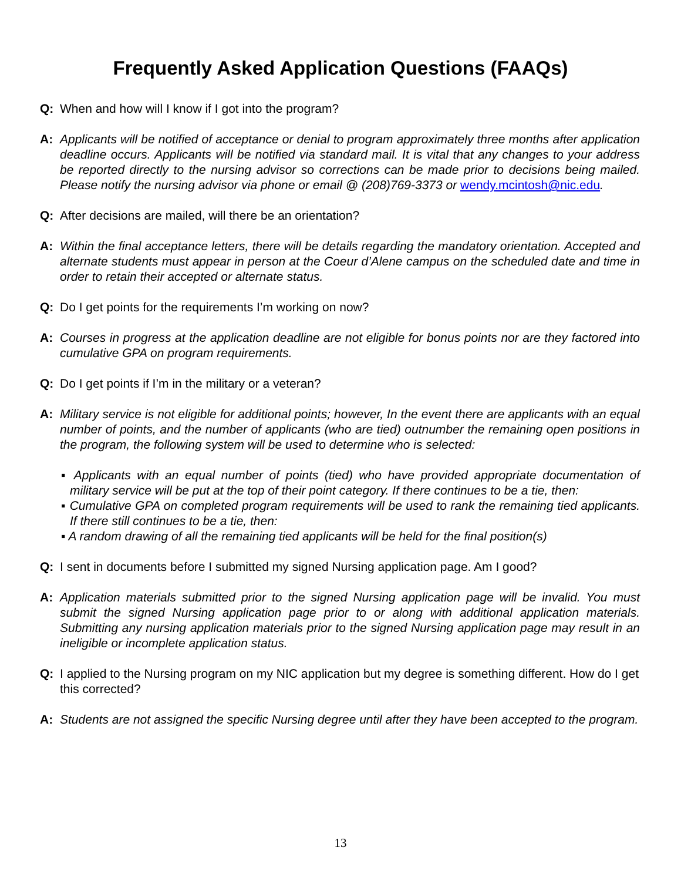Frequently Asked Application Questions (FAAQs)
Q: When and how will I know if I got into the program?
A: Applicants will be notified of acceptance or denial to program approximately three months after application deadline occurs. Applicants will be notified via standard mail. It is vital that any changes to your address be reported directly to the nursing advisor so corrections can be made prior to decisions being mailed. Please notify the nursing advisor via phone or email @ (208)769-3373 or wendy.mcintosh@nic.edu.
Q: After decisions are mailed, will there be an orientation?
A: Within the final acceptance letters, there will be details regarding the mandatory orientation. Accepted and alternate students must appear in person at the Coeur d’Alene campus on the scheduled date and time in order to retain their accepted or alternate status.
Q: Do I get points for the requirements I’m working on now?
A: Courses in progress at the application deadline are not eligible for bonus points nor are they factored into cumulative GPA on program requirements.
Q: Do I get points if I’m in the military or a veteran?
A: Military service is not eligible for additional points; however, In the event there are applicants with an equal number of points, and the number of applicants (who are tied) outnumber the remaining open positions in the program, the following system will be used to determine who is selected:
▪ Applicants with an equal number of points (tied) who have provided appropriate documentation of military service will be put at the top of their point category. If there continues to be a tie, then:
▪ Cumulative GPA on completed program requirements will be used to rank the remaining tied applicants. If there still continues to be a tie, then:
▪ A random drawing of all the remaining tied applicants will be held for the final position(s)
Q: I sent in documents before I submitted my signed Nursing application page. Am I good?
A: Application materials submitted prior to the signed Nursing application page will be invalid. You must submit the signed Nursing application page prior to or along with additional application materials. Submitting any nursing application materials prior to the signed Nursing application page may result in an ineligible or incomplete application status.
Q: I applied to the Nursing program on my NIC application but my degree is something different. How do I get this corrected?
A: Students are not assigned the specific Nursing degree until after they have been accepted to the program.
13